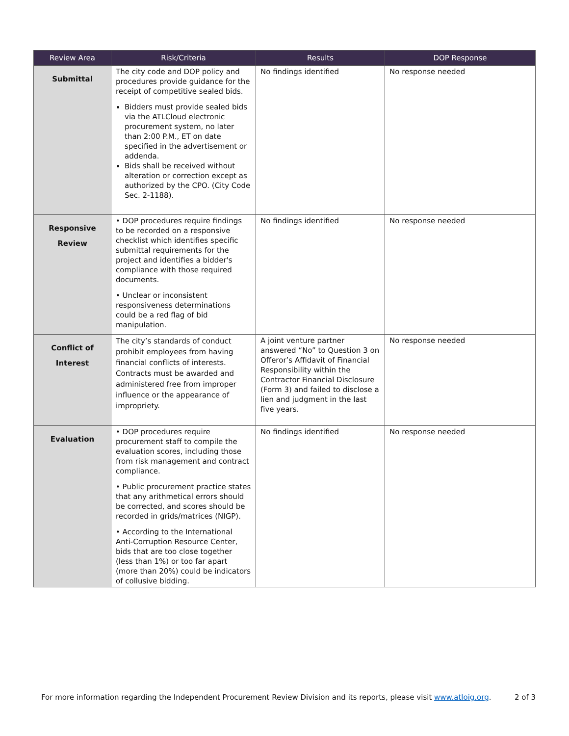| Review Area | Risk/Criteria | Results | DOP Response |
| --- | --- | --- | --- |
| Submittal | The city code and DOP policy and procedures provide guidance for the receipt of competitive sealed bids. Bidders must provide sealed bids via the ATLCloud electronic procurement system, no later than 2:00 P.M., ET on date specified in the advertisement or addenda. Bids shall be received without alteration or correction except as authorized by the CPO. (City Code Sec. 2-1188). | No findings identified | No response needed |
| Responsive Review | • DOP procedures require findings to be recorded on a responsive checklist which identifies specific submittal requirements for the project and identifies a bidder's compliance with those required documents. • Unclear or inconsistent responsiveness determinations could be a red flag of bid manipulation. | No findings identified | No response needed |
| Conflict of Interest | The city’s standards of conduct prohibit employees from having financial conflicts of interests. Contracts must be awarded and administered free from improper influence or the appearance of impropriety. | A joint venture partner answered “No” to Question 3 on Offeror’s Affidavit of Financial Responsibility within the Contractor Financial Disclosure (Form 3) and failed to disclose a lien and judgment in the last five years. | No response needed |
| Evaluation | • DOP procedures require procurement staff to compile the evaluation scores, including those from risk management and contract compliance. • Public procurement practice states that any arithmetical errors should be corrected, and scores should be recorded in grids/matrices (NIGP). • According to the International Anti-Corruption Resource Center, bids that are too close together (less than 1%) or too far apart (more than 20%) could be indicators of collusive bidding. | No findings identified | No response needed |
For more information regarding the Independent Procurement Review Division and its reports, please visit www.atloig.org. 2 of 3